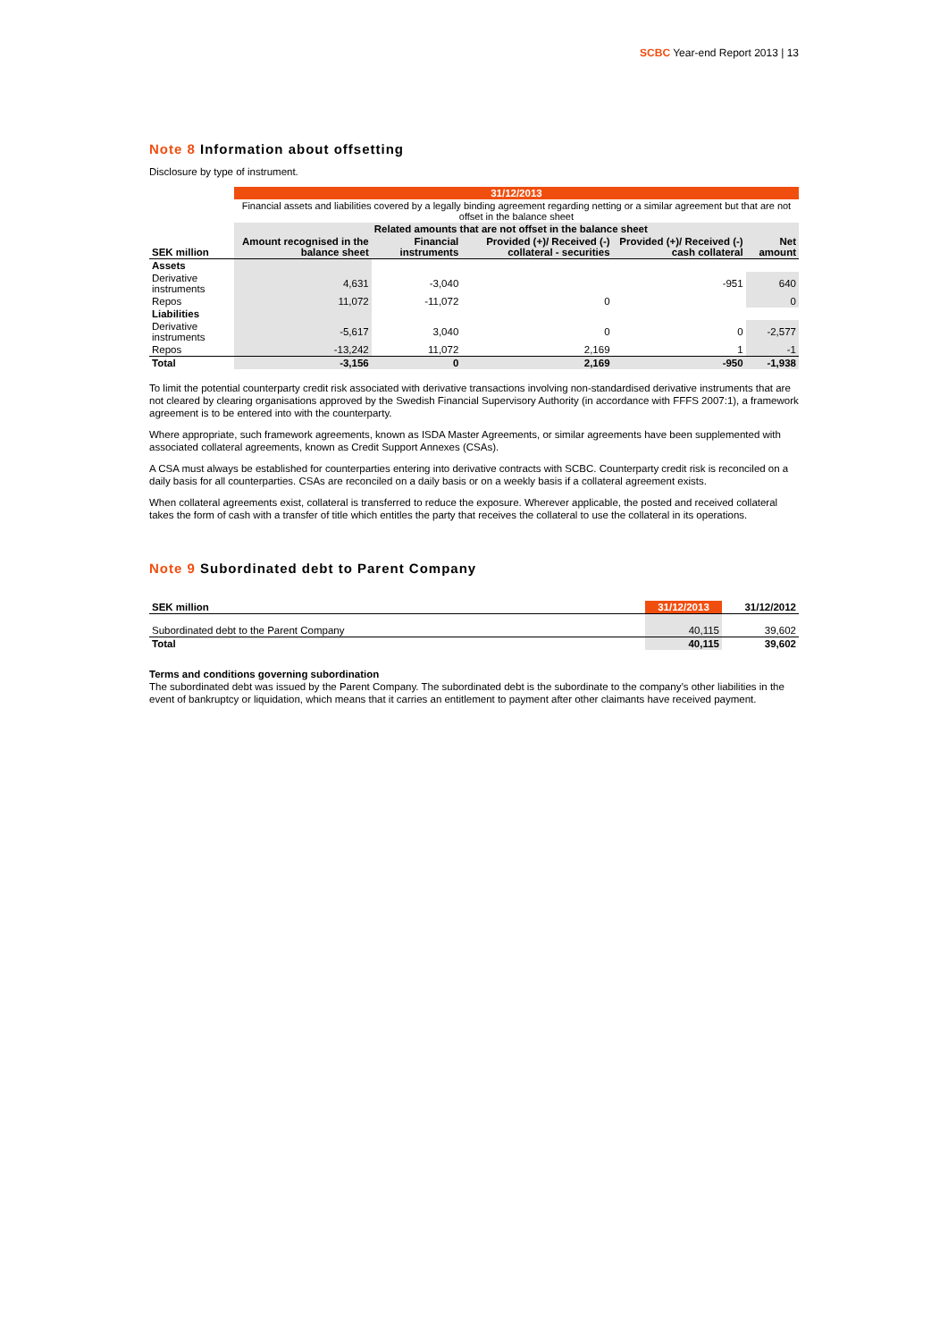SCBC Year-end Report 2013 | 13
Note 8 Information about offsetting
Disclosure by type of instrument.
| | 31/12/2013 | | | | |
| | Financial assets and liabilities covered by a legally binding agreement regarding netting or a similar agreement but that are not offset in the balance sheet | | | | |
| | | Related amounts that are not offset in the balance sheet | | | |
| SEK million | Amount recognised in the balance sheet | Financial instruments | Provided (+)/ Received (-) collateral - securities | Provided (+)/ Received (-) cash collateral | Net amount |
| Assets | | | | | |
| Derivative instruments | 4,631 | -3,040 | | -951 | 640 |
| Repos | 11,072 | -11,072 | 0 | | 0 |
| Liabilities | | | | | |
| Derivative instruments | -5,617 | 3,040 | 0 | 0 | -2,577 |
| Repos | -13,242 | 11,072 | 2,169 | 1 | -1 |
| Total | -3,156 | 0 | 2,169 | -950 | -1,938 |
To limit the potential counterparty credit risk associated with derivative transactions involving non-standardised derivative instruments that are not cleared by clearing organisations approved by the Swedish Financial Supervisory Authority (in accordance with FFFS 2007:1), a framework agreement is to be entered into with the counterparty.
Where appropriate, such framework agreements, known as ISDA Master Agreements, or similar agreements have been supplemented with associated collateral agreements, known as Credit Support Annexes (CSAs).
A CSA must always be established for counterparties entering into derivative contracts with SCBC. Counterparty credit risk is reconciled on a daily basis for all counterparties. CSAs are reconciled on a daily basis or on a weekly basis if a collateral agreement exists.
When collateral agreements exist, collateral is transferred to reduce the exposure. Wherever applicable, the posted and received collateral takes the form of cash with a transfer of title which entitles the party that receives the collateral to use the collateral in its operations.
Note 9 Subordinated debt to Parent Company
| SEK million | 31/12/2013 | 31/12/2012 |
| Subordinated debt to the Parent Company | 40,115 | 39,602 |
| Total | 40,115 | 39,602 |
Terms and conditions governing subordination
The subordinated debt was issued by the Parent Company. The subordinated debt is the subordinate to the company’s other liabilities in the event of bankruptcy or liquidation, which means that it carries an entitlement to payment after other claimants have received payment.